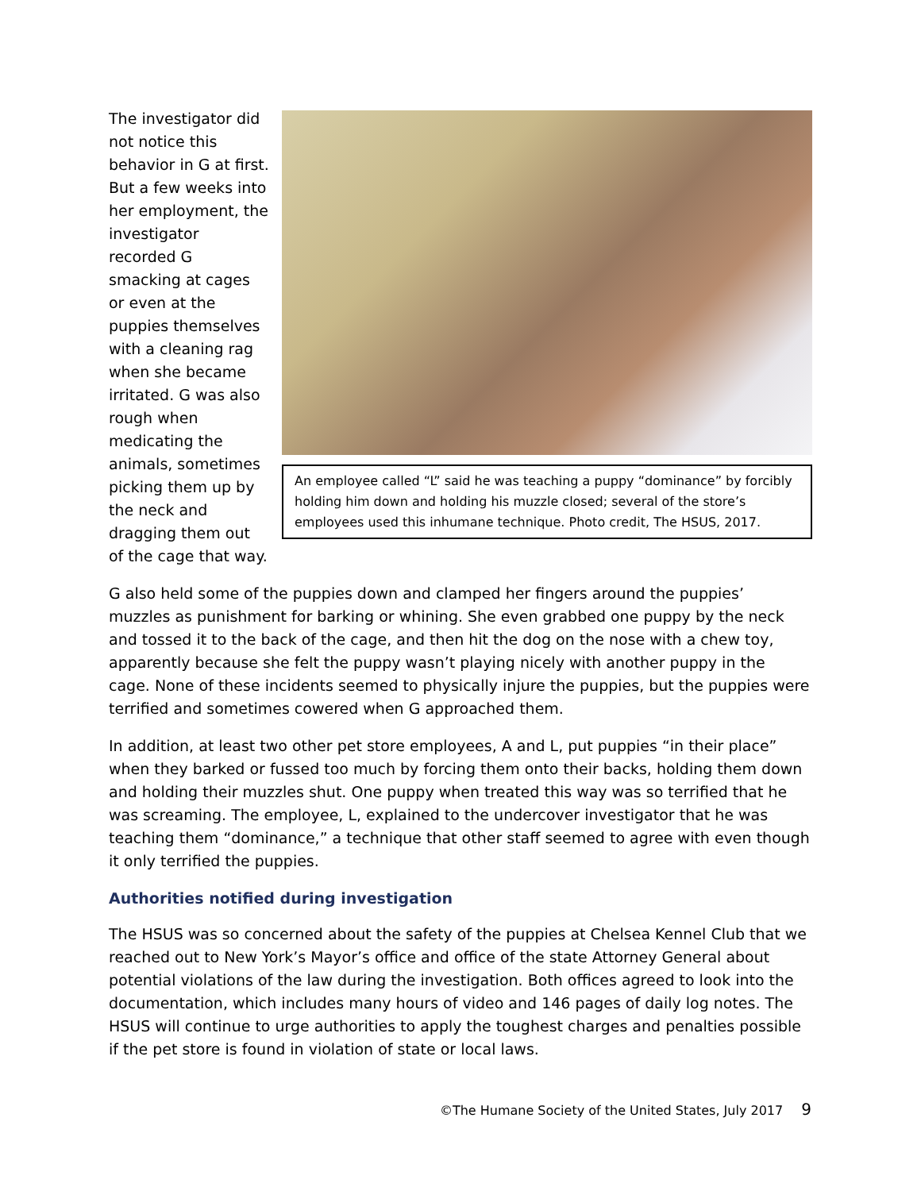An employee called “L” said he was teaching a puppy “dominance” by forcibly holding him down and holding his muzzle closed; several of the store’s employees used this inhumane technique. Photo credit, The HSUS, 2017.
The investigator did not notice this behavior in G at first. But a few weeks into her employment, the investigator recorded G smacking at cages or even at the puppies themselves with a cleaning rag when she became irritated. G was also rough when medicating the animals, sometimes picking them up by the neck and dragging them out of the cage that way.
G also held some of the puppies down and clamped her fingers around the puppies’ muzzles as punishment for barking or whining. She even grabbed one puppy by the neck and tossed it to the back of the cage, and then hit the dog on the nose with a chew toy, apparently because she felt the puppy wasn’t playing nicely with another puppy in the cage. None of these incidents seemed to physically injure the puppies, but the puppies were terrified and sometimes cowered when G approached them.
In addition, at least two other pet store employees, A and L, put puppies “in their place” when they barked or fussed too much by forcing them onto their backs, holding them down and holding their muzzles shut. One puppy when treated this way was so terrified that he was screaming. The employee, L, explained to the undercover investigator that he was teaching them “dominance,” a technique that other staff seemed to agree with even though it only terrified the puppies.
Authorities notified during investigation
The HSUS was so concerned about the safety of the puppies at Chelsea Kennel Club that we reached out to New York’s Mayor’s office and office of the state Attorney General about potential violations of the law during the investigation. Both offices agreed to look into the documentation, which includes many hours of video and 146 pages of daily log notes. The HSUS will continue to urge authorities to apply the toughest charges and penalties possible if the pet store is found in violation of state or local laws.
©The Humane Society of the United States, July 2017 9